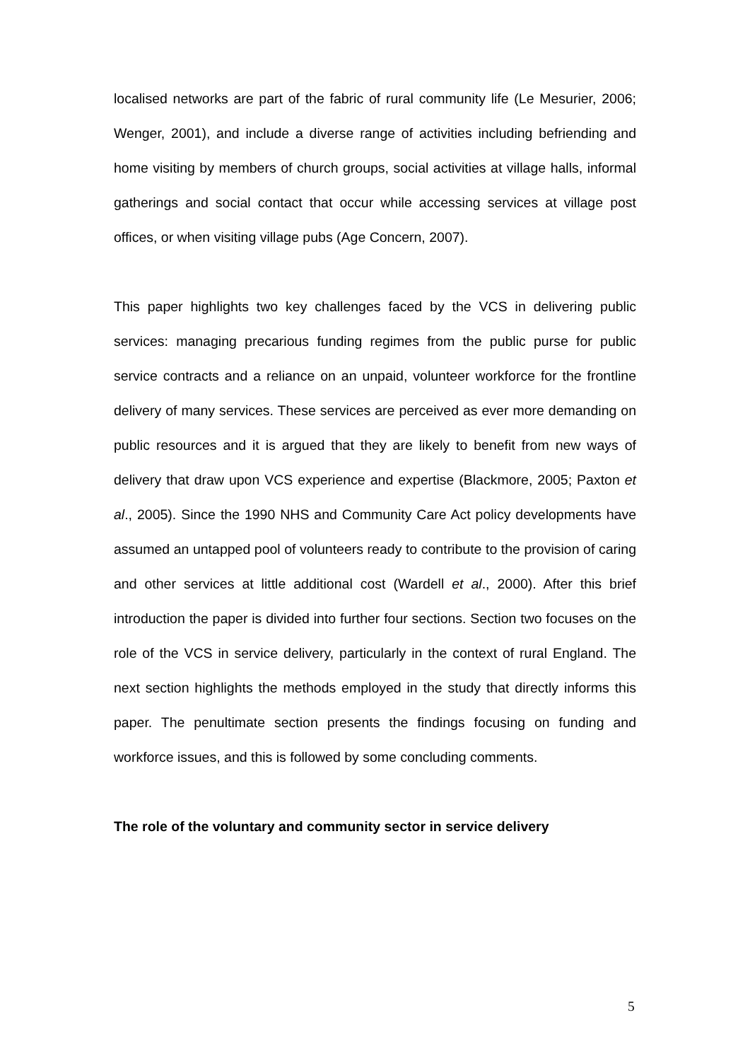localised networks are part of the fabric of rural community life (Le Mesurier, 2006; Wenger, 2001), and include a diverse range of activities including befriending and home visiting by members of church groups, social activities at village halls, informal gatherings and social contact that occur while accessing services at village post offices, or when visiting village pubs (Age Concern, 2007).
This paper highlights two key challenges faced by the VCS in delivering public services: managing precarious funding regimes from the public purse for public service contracts and a reliance on an unpaid, volunteer workforce for the frontline delivery of many services. These services are perceived as ever more demanding on public resources and it is argued that they are likely to benefit from new ways of delivery that draw upon VCS experience and expertise (Blackmore, 2005; Paxton et al., 2005). Since the 1990 NHS and Community Care Act policy developments have assumed an untapped pool of volunteers ready to contribute to the provision of caring and other services at little additional cost (Wardell et al., 2000). After this brief introduction the paper is divided into further four sections. Section two focuses on the role of the VCS in service delivery, particularly in the context of rural England. The next section highlights the methods employed in the study that directly informs this paper. The penultimate section presents the findings focusing on funding and workforce issues, and this is followed by some concluding comments.
The role of the voluntary and community sector in service delivery
5